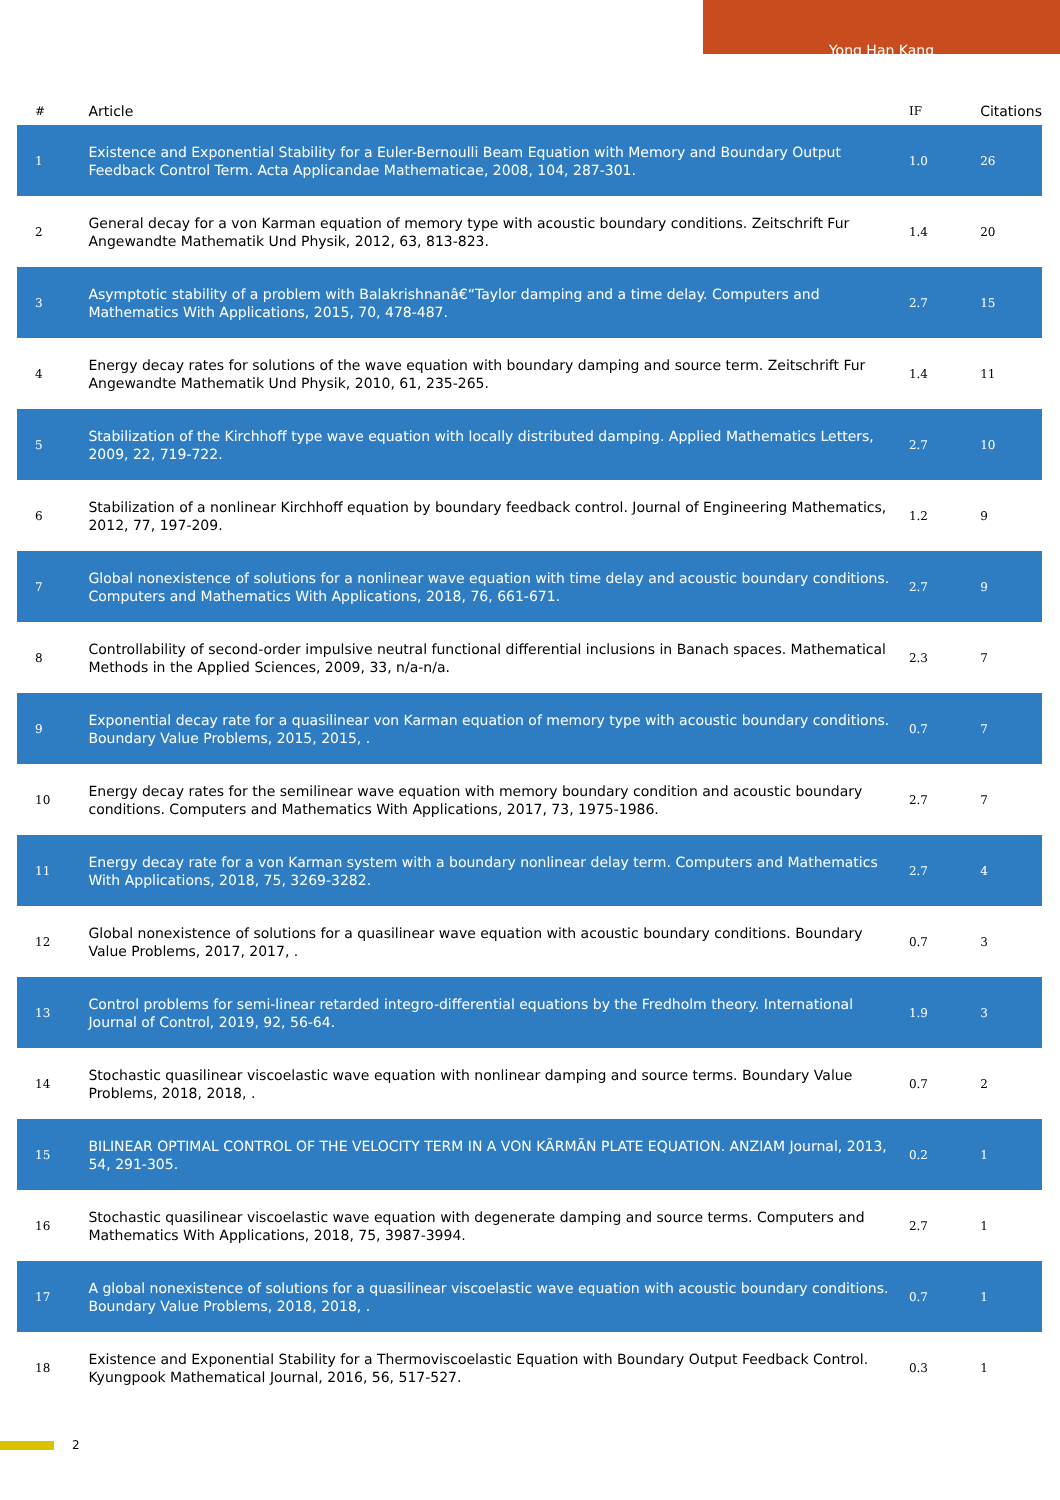Yong Han Kang
| # | Article | IF | Citations |
| --- | --- | --- | --- |
| 1 | Existence and Exponential Stability for a Euler-Bernoulli Beam Equation with Memory and Boundary Output Feedback Control Term. Acta Applicandae Mathematicae, 2008, 104, 287-301. | 1.0 | 26 |
| 2 | General decay for a von Karman equation of memory type with acoustic boundary conditions. Zeitschrift Fur Angewandte Mathematik Und Physik, 2012, 63, 813-823. | 1.4 | 20 |
| 3 | Asymptotic stability of a problem with Balakrishnanâ€“Taylor damping and a time delay. Computers and Mathematics With Applications, 2015, 70, 478-487. | 2.7 | 15 |
| 4 | Energy decay rates for solutions of the wave equation with boundary damping and source term. Zeitschrift Fur Angewandte Mathematik Und Physik, 2010, 61, 235-265. | 1.4 | 11 |
| 5 | Stabilization of the Kirchhoff type wave equation with locally distributed damping. Applied Mathematics Letters, 2009, 22, 719-722. | 2.7 | 10 |
| 6 | Stabilization of a nonlinear Kirchhoff equation by boundary feedback control. Journal of Engineering Mathematics, 2012, 77, 197-209. | 1.2 | 9 |
| 7 | Global nonexistence of solutions for a nonlinear wave equation with time delay and acoustic boundary conditions. Computers and Mathematics With Applications, 2018, 76, 661-671. | 2.7 | 9 |
| 8 | Controllability of second-order impulsive neutral functional differential inclusions in Banach spaces. Mathematical Methods in the Applied Sciences, 2009, 33, n/a-n/a. | 2.3 | 7 |
| 9 | Exponential decay rate for a quasilinear von Karman equation of memory type with acoustic boundary conditions. Boundary Value Problems, 2015, 2015, . | 0.7 | 7 |
| 10 | Energy decay rates for the semilinear wave equation with memory boundary condition and acoustic boundary conditions. Computers and Mathematics With Applications, 2017, 73, 1975-1986. | 2.7 | 7 |
| 11 | Energy decay rate for a von Karman system with a boundary nonlinear delay term. Computers and Mathematics With Applications, 2018, 75, 3269-3282. | 2.7 | 4 |
| 12 | Global nonexistence of solutions for a quasilinear wave equation with acoustic boundary conditions. Boundary Value Problems, 2017, 2017, . | 0.7 | 3 |
| 13 | Control problems for semi-linear retarded integro-differential equations by the Fredholm theory. International Journal of Control, 2019, 92, 56-64. | 1.9 | 3 |
| 14 | Stochastic quasilinear viscoelastic wave equation with nonlinear damping and source terms. Boundary Value Problems, 2018, 2018, . | 0.7 | 2 |
| 15 | BILINEAR OPTIMAL CONTROL OF THE VELOCITY TERM IN A VON KÃRMÃN PLATE EQUATION. ANZIAM Journal, 2013, 54, 291-305. | 0.2 | 1 |
| 16 | Stochastic quasilinear viscoelastic wave equation with degenerate damping and source terms. Computers and Mathematics With Applications, 2018, 75, 3987-3994. | 2.7 | 1 |
| 17 | A global nonexistence of solutions for a quasilinear viscoelastic wave equation with acoustic boundary conditions. Boundary Value Problems, 2018, 2018, . | 0.7 | 1 |
| 18 | Existence and Exponential Stability for a Thermoviscoelastic Equation with Boundary Output Feedback Control. Kyungpook Mathematical Journal, 2016, 56, 517-527. | 0.3 | 1 |
2